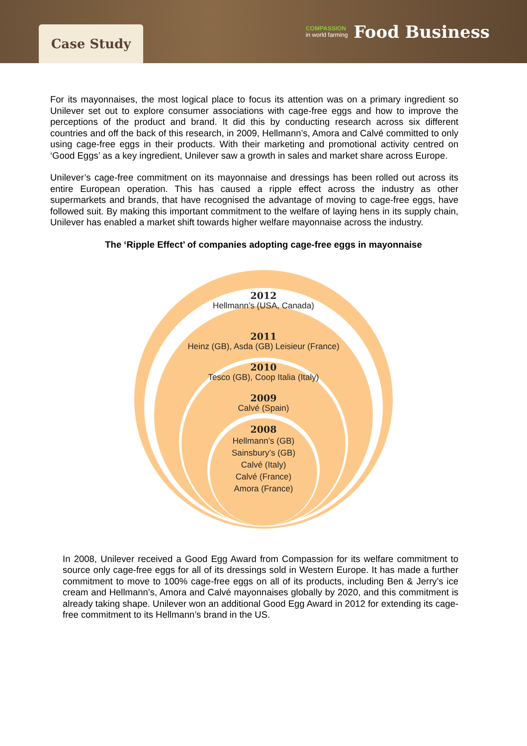Case Study
COMPASSION
in world farming
Food Business
For its mayonnaises, the most logical place to focus its attention was on a primary ingredient so Unilever set out to explore consumer associations with cage-free eggs and how to improve the perceptions of the product and brand. It did this by conducting research across six different countries and off the back of this research, in 2009, Hellmann’s, Amora and Calvé committed to only using cage-free eggs in their products. With their marketing and promotional activity centred on ‘Good Eggs’ as a key ingredient, Unilever saw a growth in sales and market share across Europe.
Unilever’s cage-free commitment on its mayonnaise and dressings has been rolled out across its entire European operation. This has caused a ripple effect across the industry as other supermarkets and brands, that have recognised the advantage of moving to cage-free eggs, have followed suit. By making this important commitment to the welfare of laying hens in its supply chain, Unilever has enabled a market shift towards higher welfare mayonnaise across the industry.
The ‘Ripple Effect’ of companies adopting cage-free eggs in mayonnaise
2012
Hellmann’s (USA, Canada)
2011
Heinz (GB), Asda (GB) Leisieur (France)
2010
Tesco (GB), Coop Italia (Italy)
2009
Calvé (Spain)
2008
Hellmann’s (GB)
Sainsbury’s (GB)
Calvé (Italy)
Calvé (France)
Amora (France)
In 2008, Unilever received a Good Egg Award from Compassion for its welfare commitment to source only cage-free eggs for all of its dressings sold in Western Europe. It has made a further commitment to move to 100% cage-free eggs on all of its products, including Ben & Jerry’s ice cream and Hellmann’s, Amora and Calvé mayonnaises globally by 2020, and this commitment is already taking shape. Unilever won an additional Good Egg Award in 2012 for extending its cage-free commitment to its Hellmann’s brand in the US.